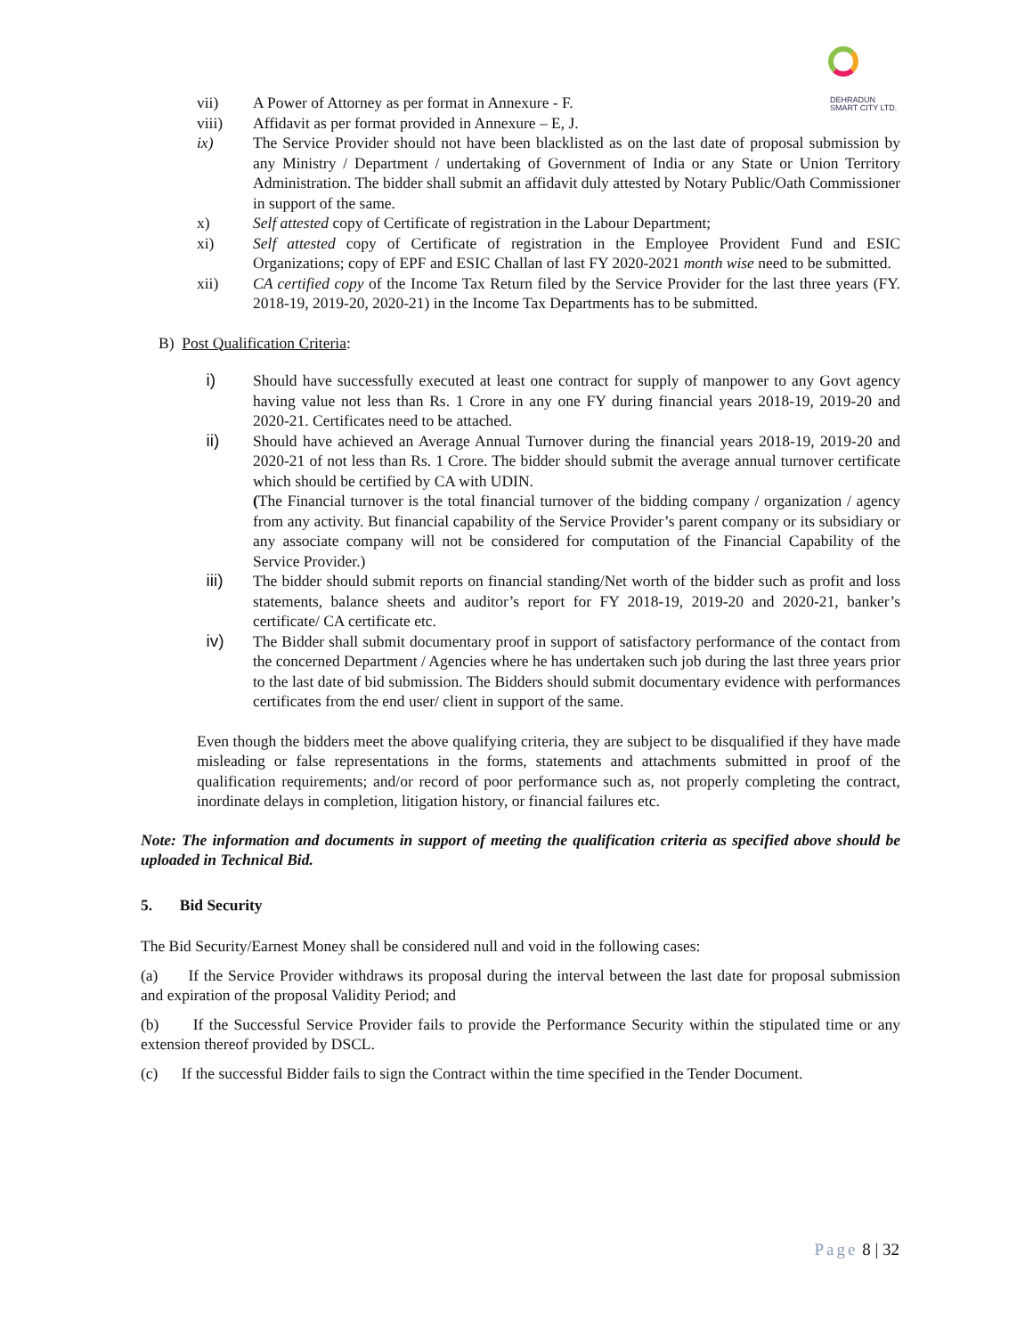DEHRADUN
SMART CITY LTD.
vii) A Power of Attorney as per format in Annexure - F.
viii) Affidavit as per format provided in Annexure – E, J.
ix) The Service Provider should not have been blacklisted as on the last date of proposal submission by any Ministry / Department / undertaking of Government of India or any State or Union Territory Administration. The bidder shall submit an affidavit duly attested by Notary Public/Oath Commissioner in support of the same.
x) Self attested copy of Certificate of registration in the Labour Department;
xi) Self attested copy of Certificate of registration in the Employee Provident Fund and ESIC Organizations; copy of EPF and ESIC Challan of last FY 2020-2021 month wise need to be submitted.
xii) CA certified copy of the Income Tax Return filed by the Service Provider for the last three years (FY. 2018-19, 2019-20, 2020-21) in the Income Tax Departments has to be submitted.
B) Post Qualification Criteria:
i) Should have successfully executed at least one contract for supply of manpower to any Govt agency having value not less than Rs. 1 Crore in any one FY during financial years 2018-19, 2019-20 and 2020-21. Certificates need to be attached.
ii) Should have achieved an Average Annual Turnover during the financial years 2018-19, 2019-20 and 2020-21 of not less than Rs. 1 Crore. The bidder should submit the average annual turnover certificate which should be certified by CA with UDIN.
(The Financial turnover is the total financial turnover of the bidding company / organization / agency from any activity. But financial capability of the Service Provider’s parent company or its subsidiary or any associate company will not be considered for computation of the Financial Capability of the Service Provider.)
iii) The bidder should submit reports on financial standing/Net worth of the bidder such as profit and loss statements, balance sheets and auditor’s report for FY 2018-19, 2019-20 and 2020-21, banker’s certificate/ CA certificate etc.
iv) The Bidder shall submit documentary proof in support of satisfactory performance of the contact from the concerned Department / Agencies where he has undertaken such job during the last three years prior to the last date of bid submission. The Bidders should submit documentary evidence with performances certificates from the end user/ client in support of the same.
Even though the bidders meet the above qualifying criteria, they are subject to be disqualified if they have made misleading or false representations in the forms, statements and attachments submitted in proof of the qualification requirements; and/or record of poor performance such as, not properly completing the contract, inordinate delays in completion, litigation history, or financial failures etc.
Note: The information and documents in support of meeting the qualification criteria as specified above should be uploaded in Technical Bid.
5. Bid Security
The Bid Security/Earnest Money shall be considered null and void in the following cases:
(a) If the Service Provider withdraws its proposal during the interval between the last date for proposal submission and expiration of the proposal Validity Period; and
(b) If the Successful Service Provider fails to provide the Performance Security within the stipulated time or any extension thereof provided by DSCL.
(c) If the successful Bidder fails to sign the Contract within the time specified in the Tender Document.
Page 8 | 32